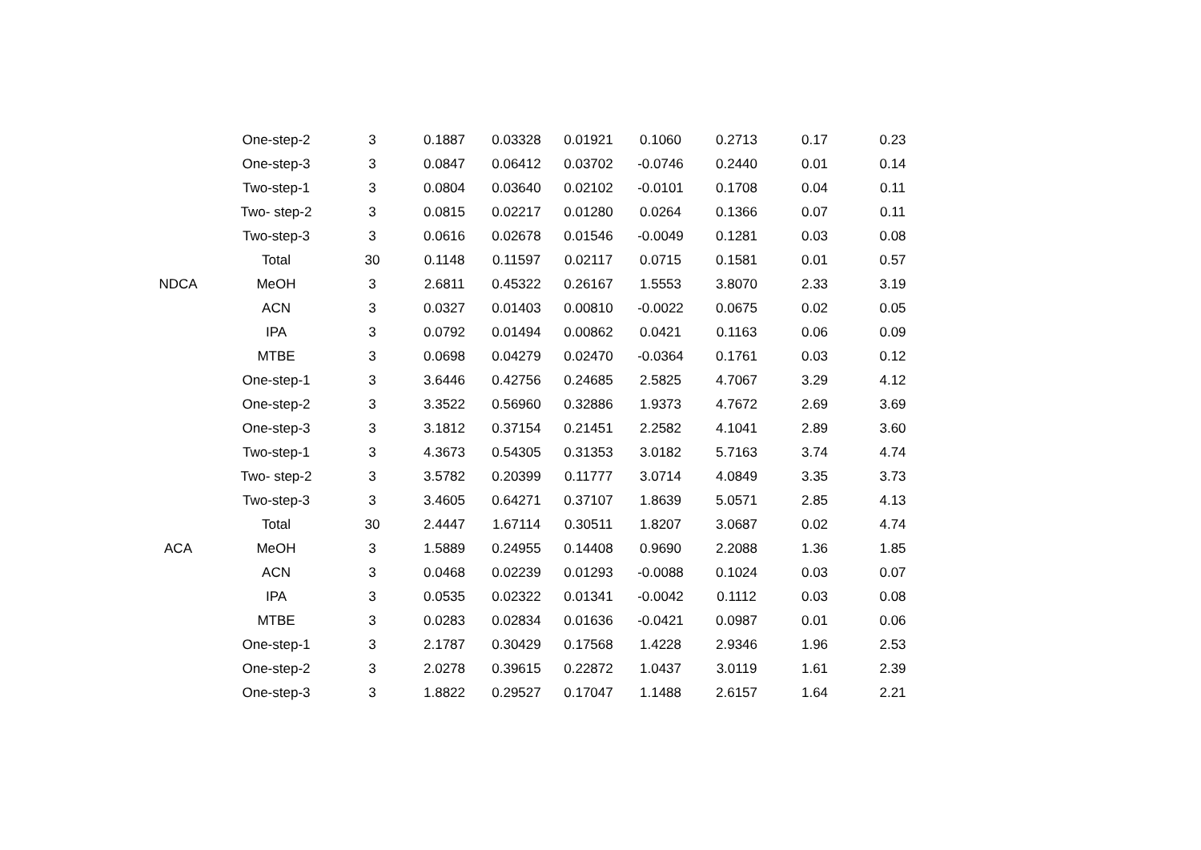| | One-step-2 | 3 | 0.1887 | 0.03328 | 0.01921 | 0.1060 | 0.2713 | 0.17 | 0.23 |
| | One-step-3 | 3 | 0.0847 | 0.06412 | 0.03702 | -0.0746 | 0.2440 | 0.01 | 0.14 |
| | Two-step-1 | 3 | 0.0804 | 0.03640 | 0.02102 | -0.0101 | 0.1708 | 0.04 | 0.11 |
| | Two- step-2 | 3 | 0.0815 | 0.02217 | 0.01280 | 0.0264 | 0.1366 | 0.07 | 0.11 |
| | Two-step-3 | 3 | 0.0616 | 0.02678 | 0.01546 | -0.0049 | 0.1281 | 0.03 | 0.08 |
| | Total | 30 | 0.1148 | 0.11597 | 0.02117 | 0.0715 | 0.1581 | 0.01 | 0.57 |
| NDCA | MeOH | 3 | 2.6811 | 0.45322 | 0.26167 | 1.5553 | 3.8070 | 2.33 | 3.19 |
| | ACN | 3 | 0.0327 | 0.01403 | 0.00810 | -0.0022 | 0.0675 | 0.02 | 0.05 |
| | IPA | 3 | 0.0792 | 0.01494 | 0.00862 | 0.0421 | 0.1163 | 0.06 | 0.09 |
| | MTBE | 3 | 0.0698 | 0.04279 | 0.02470 | -0.0364 | 0.1761 | 0.03 | 0.12 |
| | One-step-1 | 3 | 3.6446 | 0.42756 | 0.24685 | 2.5825 | 4.7067 | 3.29 | 4.12 |
| | One-step-2 | 3 | 3.3522 | 0.56960 | 0.32886 | 1.9373 | 4.7672 | 2.69 | 3.69 |
| | One-step-3 | 3 | 3.1812 | 0.37154 | 0.21451 | 2.2582 | 4.1041 | 2.89 | 3.60 |
| | Two-step-1 | 3 | 4.3673 | 0.54305 | 0.31353 | 3.0182 | 5.7163 | 3.74 | 4.74 |
| | Two- step-2 | 3 | 3.5782 | 0.20399 | 0.11777 | 3.0714 | 4.0849 | 3.35 | 3.73 |
| | Two-step-3 | 3 | 3.4605 | 0.64271 | 0.37107 | 1.8639 | 5.0571 | 2.85 | 4.13 |
| | Total | 30 | 2.4447 | 1.67114 | 0.30511 | 1.8207 | 3.0687 | 0.02 | 4.74 |
| ACA | MeOH | 3 | 1.5889 | 0.24955 | 0.14408 | 0.9690 | 2.2088 | 1.36 | 1.85 |
| | ACN | 3 | 0.0468 | 0.02239 | 0.01293 | -0.0088 | 0.1024 | 0.03 | 0.07 |
| | IPA | 3 | 0.0535 | 0.02322 | 0.01341 | -0.0042 | 0.1112 | 0.03 | 0.08 |
| | MTBE | 3 | 0.0283 | 0.02834 | 0.01636 | -0.0421 | 0.0987 | 0.01 | 0.06 |
| | One-step-1 | 3 | 2.1787 | 0.30429 | 0.17568 | 1.4228 | 2.9346 | 1.96 | 2.53 |
| | One-step-2 | 3 | 2.0278 | 0.39615 | 0.22872 | 1.0437 | 3.0119 | 1.61 | 2.39 |
| | One-step-3 | 3 | 1.8822 | 0.29527 | 0.17047 | 1.1488 | 2.6157 | 1.64 | 2.21 |